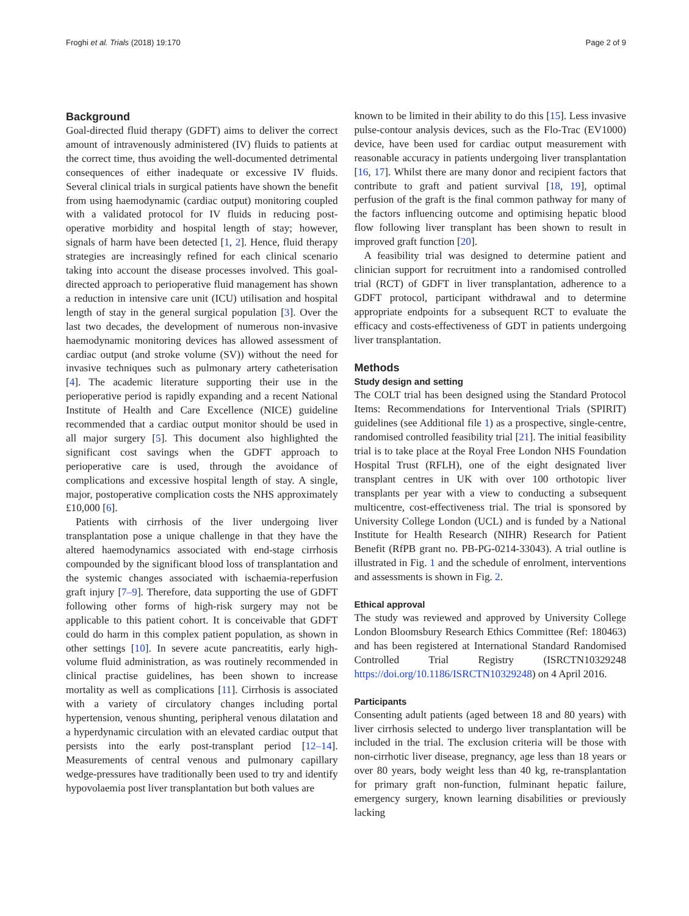Froghi et al. Trials (2018) 19:170 Page 2 of 9
Background
Goal-directed fluid therapy (GDFT) aims to deliver the correct amount of intravenously administered (IV) fluids to patients at the correct time, thus avoiding the well-documented detrimental consequences of either inadequate or excessive IV fluids. Several clinical trials in surgical patients have shown the benefit from using haemodynamic (cardiac output) monitoring coupled with a validated protocol for IV fluids in reducing post-operative morbidity and hospital length of stay; however, signals of harm have been detected [1, 2]. Hence, fluid therapy strategies are increasingly refined for each clinical scenario taking into account the disease processes involved. This goal-directed approach to perioperative fluid management has shown a reduction in intensive care unit (ICU) utilisation and hospital length of stay in the general surgical population [3]. Over the last two decades, the development of numerous non-invasive haemodynamic monitoring devices has allowed assessment of cardiac output (and stroke volume (SV)) without the need for invasive techniques such as pulmonary artery catheterisation [4]. The academic literature supporting their use in the perioperative period is rapidly expanding and a recent National Institute of Health and Care Excellence (NICE) guideline recommended that a cardiac output monitor should be used in all major surgery [5]. This document also highlighted the significant cost savings when the GDFT approach to perioperative care is used, through the avoidance of complications and excessive hospital length of stay. A single, major, postoperative complication costs the NHS approximately £10,000 [6].
Patients with cirrhosis of the liver undergoing liver transplantation pose a unique challenge in that they have the altered haemodynamics associated with end-stage cirrhosis compounded by the significant blood loss of transplantation and the systemic changes associated with ischaemia-reperfusion graft injury [7–9]. Therefore, data supporting the use of GDFT following other forms of high-risk surgery may not be applicable to this patient cohort. It is conceivable that GDFT could do harm in this complex patient population, as shown in other settings [10]. In severe acute pancreatitis, early high-volume fluid administration, as was routinely recommended in clinical practise guidelines, has been shown to increase mortality as well as complications [11]. Cirrhosis is associated with a variety of circulatory changes including portal hypertension, venous shunting, peripheral venous dilatation and a hyperdynamic circulation with an elevated cardiac output that persists into the early post-transplant period [12–14]. Measurements of central venous and pulmonary capillary wedge-pressures have traditionally been used to try and identify hypovolaemia post liver transplantation but both values are
known to be limited in their ability to do this [15]. Less invasive pulse-contour analysis devices, such as the Flo-Trac (EV1000) device, have been used for cardiac output measurement with reasonable accuracy in patients undergoing liver transplantation [16, 17]. Whilst there are many donor and recipient factors that contribute to graft and patient survival [18, 19], optimal perfusion of the graft is the final common pathway for many of the factors influencing outcome and optimising hepatic blood flow following liver transplant has been shown to result in improved graft function [20].
A feasibility trial was designed to determine patient and clinician support for recruitment into a randomised controlled trial (RCT) of GDFT in liver transplantation, adherence to a GDFT protocol, participant withdrawal and to determine appropriate endpoints for a subsequent RCT to evaluate the efficacy and costs-effectiveness of GDT in patients undergoing liver transplantation.
Methods
Study design and setting
The COLT trial has been designed using the Standard Protocol Items: Recommendations for Interventional Trials (SPIRIT) guidelines (see Additional file 1) as a prospective, single-centre, randomised controlled feasibility trial [21]. The initial feasibility trial is to take place at the Royal Free London NHS Foundation Hospital Trust (RFLH), one of the eight designated liver transplant centres in UK with over 100 orthotopic liver transplants per year with a view to conducting a subsequent multicentre, cost-effectiveness trial. The trial is sponsored by University College London (UCL) and is funded by a National Institute for Health Research (NIHR) Research for Patient Benefit (RfPB grant no. PB-PG-0214-33043). A trial outline is illustrated in Fig. 1 and the schedule of enrolment, interventions and assessments is shown in Fig. 2.
Ethical approval
The study was reviewed and approved by University College London Bloomsbury Research Ethics Committee (Ref: 180463) and has been registered at International Standard Randomised Controlled Trial Registry (ISRCTN10329248 https://doi.org/10.1186/ISRCTN10329248) on 4 April 2016.
Participants
Consenting adult patients (aged between 18 and 80 years) with liver cirrhosis selected to undergo liver transplantation will be included in the trial. The exclusion criteria will be those with non-cirrhotic liver disease, pregnancy, age less than 18 years or over 80 years, body weight less than 40 kg, re-transplantation for primary graft non-function, fulminant hepatic failure, emergency surgery, known learning disabilities or previously lacking